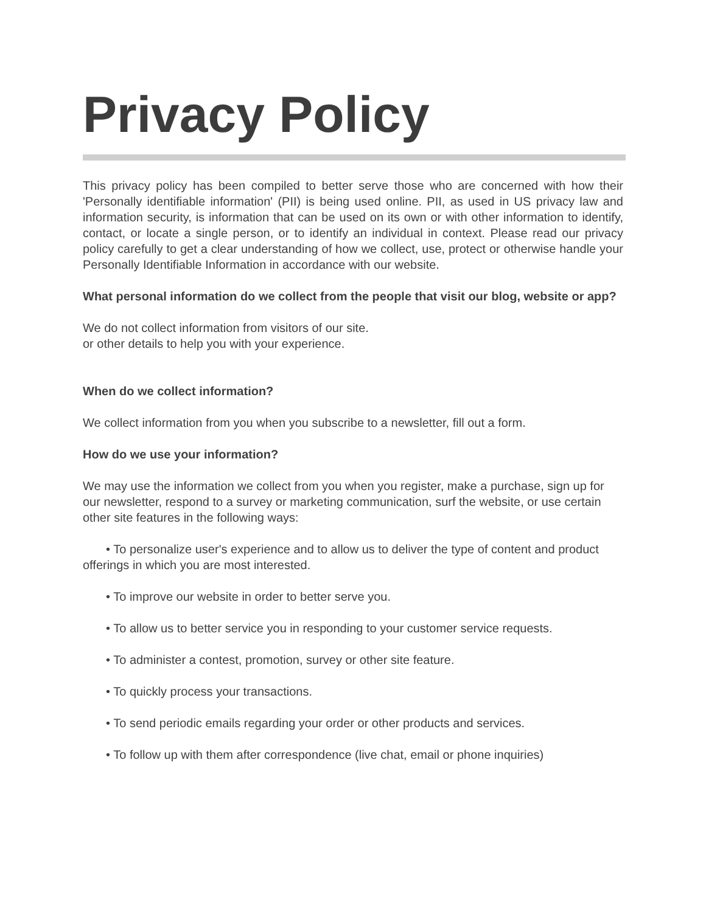Privacy Policy
This privacy policy has been compiled to better serve those who are concerned with how their 'Personally identifiable information' (PII) is being used online. PII, as used in US privacy law and information security, is information that can be used on its own or with other information to identify, contact, or locate a single person, or to identify an individual in context. Please read our privacy policy carefully to get a clear understanding of how we collect, use, protect or otherwise handle your Personally Identifiable Information in accordance with our website.
What personal information do we collect from the people that visit our blog, website or app?
We do not collect information from visitors of our site.
or other details to help you with your experience.
When do we collect information?
We collect information from you when you subscribe to a newsletter, fill out a form.
How do we use your information?
We may use the information we collect from you when you register, make a purchase, sign up for our newsletter, respond to a survey or marketing communication, surf the website, or use certain other site features in the following ways:
• To personalize user's experience and to allow us to deliver the type of content and product offerings in which you are most interested.
• To improve our website in order to better serve you.
• To allow us to better service you in responding to your customer service requests.
• To administer a contest, promotion, survey or other site feature.
• To quickly process your transactions.
• To send periodic emails regarding your order or other products and services.
• To follow up with them after correspondence (live chat, email or phone inquiries)